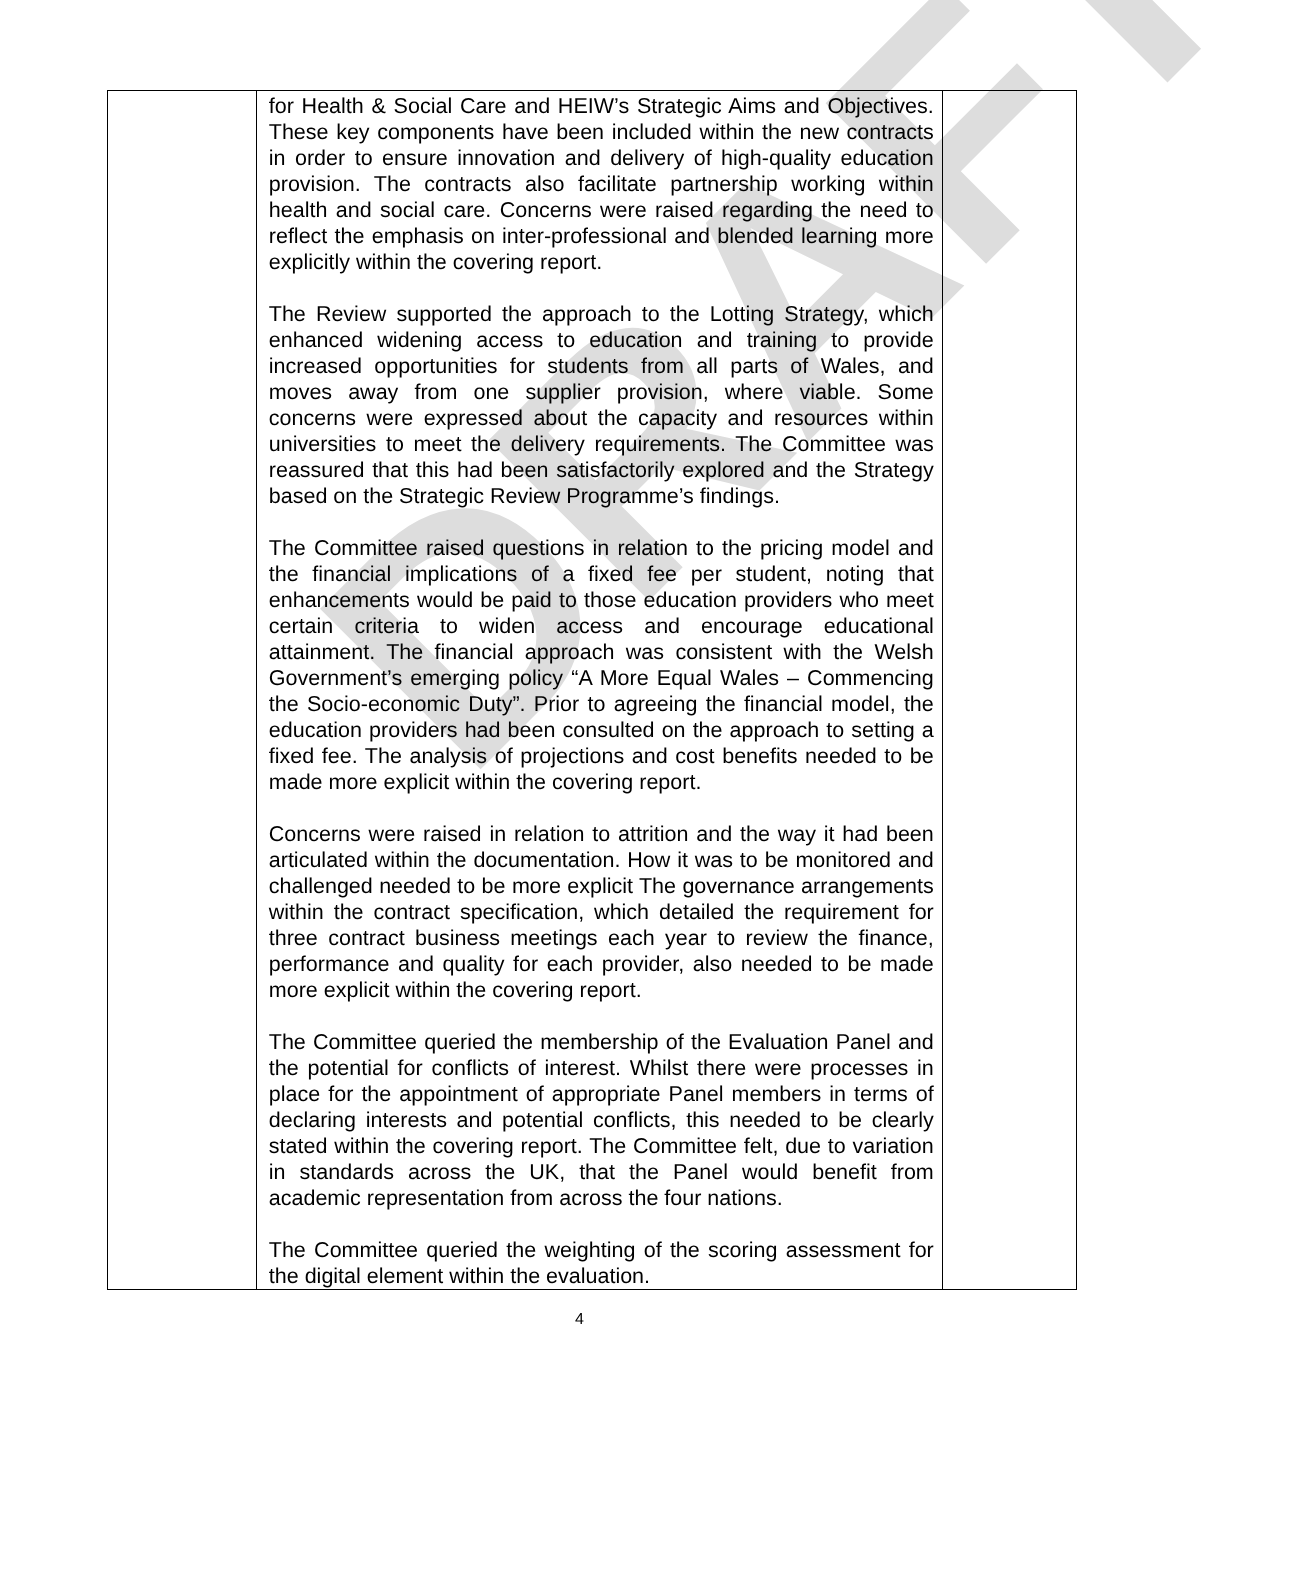DRAFT
| | for Health & Social Care and HEIW’s Strategic Aims and Objectives. These key components have been included within the new contracts in order to ensure innovation and delivery of high-quality education provision. The contracts also facilitate partnership working within health and social care. Concerns were raised regarding the need to reflect the emphasis on inter-professional and blended learning more explicitly within the covering report. The Review supported the approach to the Lotting Strategy, which enhanced widening access to education and training to provide increased opportunities for students from all parts of Wales, and moves away from one supplier provision, where viable. Some concerns were expressed about the capacity and resources within universities to meet the delivery requirements. The Committee was reassured that this had been satisfactorily explored and the Strategy based on the Strategic Review Programme’s findings. The Committee raised questions in relation to the pricing model and the financial implications of a fixed fee per student, noting that enhancements would be paid to those education providers who meet certain criteria to widen access and encourage educational attainment. The financial approach was consistent with the Welsh Government’s emerging policy “A More Equal Wales – Commencing the Socio-economic Duty”. Prior to agreeing the financial model, the education providers had been consulted on the approach to setting a fixed fee. The analysis of projections and cost benefits needed to be made more explicit within the covering report. Concerns were raised in relation to attrition and the way it had been articulated within the documentation. How it was to be monitored and challenged needed to be more explicit The governance arrangements within the contract specification, which detailed the requirement for three contract business meetings each year to review the finance, performance and quality for each provider, also needed to be made more explicit within the covering report. The Committee queried the membership of the Evaluation Panel and the potential for conflicts of interest. Whilst there were processes in place for the appointment of appropriate Panel members in terms of declaring interests and potential conflicts, this needed to be clearly stated within the covering report. The Committee felt, due to variation in standards across the UK, that the Panel would benefit from academic representation from across the four nations. The Committee queried the weighting of the scoring assessment for the digital element within the evaluation. | |
4